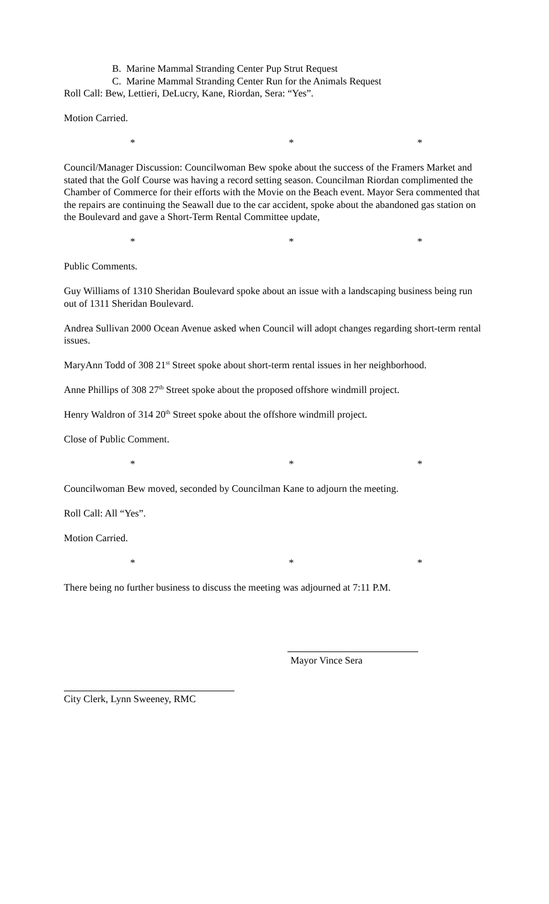B. Marine Mammal Stranding Center Pup Strut Request
C. Marine Mammal Stranding Center Run for the Animals Request
Roll Call: Bew, Lettieri, DeLucry, Kane, Riordan, Sera: “Yes”.
Motion Carried.
* * *
Council/Manager Discussion: Councilwoman Bew spoke about the success of the Framers Market and stated that the Golf Course was having a record setting season. Councilman Riordan complimented the Chamber of Commerce for their efforts with the Movie on the Beach event. Mayor Sera commented that the repairs are continuing the Seawall due to the car accident, spoke about the abandoned gas station on the Boulevard and gave a Short-Term Rental Committee update,
* * *
Public Comments.
Guy Williams of 1310 Sheridan Boulevard spoke about an issue with a landscaping business being run out of 1311 Sheridan Boulevard.
Andrea Sullivan 2000 Ocean Avenue asked when Council will adopt changes regarding short-term rental issues.
MaryAnn Todd of 308 21<sup>st</sup> Street spoke about short-term rental issues in her neighborhood.
Anne Phillips of 308 27<sup>th</sup> Street spoke about the proposed offshore windmill project.
Henry Waldron of 314 20<sup>th</sup> Street spoke about the offshore windmill project.
Close of Public Comment.
* * *
Councilwoman Bew moved, seconded by Councilman Kane to adjourn the meeting.
Roll Call: All “Yes”.
Motion Carried.
* * *
There being no further business to discuss the meeting was adjourned at 7:11 P.M.
Mayor Vince Sera
City Clerk, Lynn Sweeney, RMC